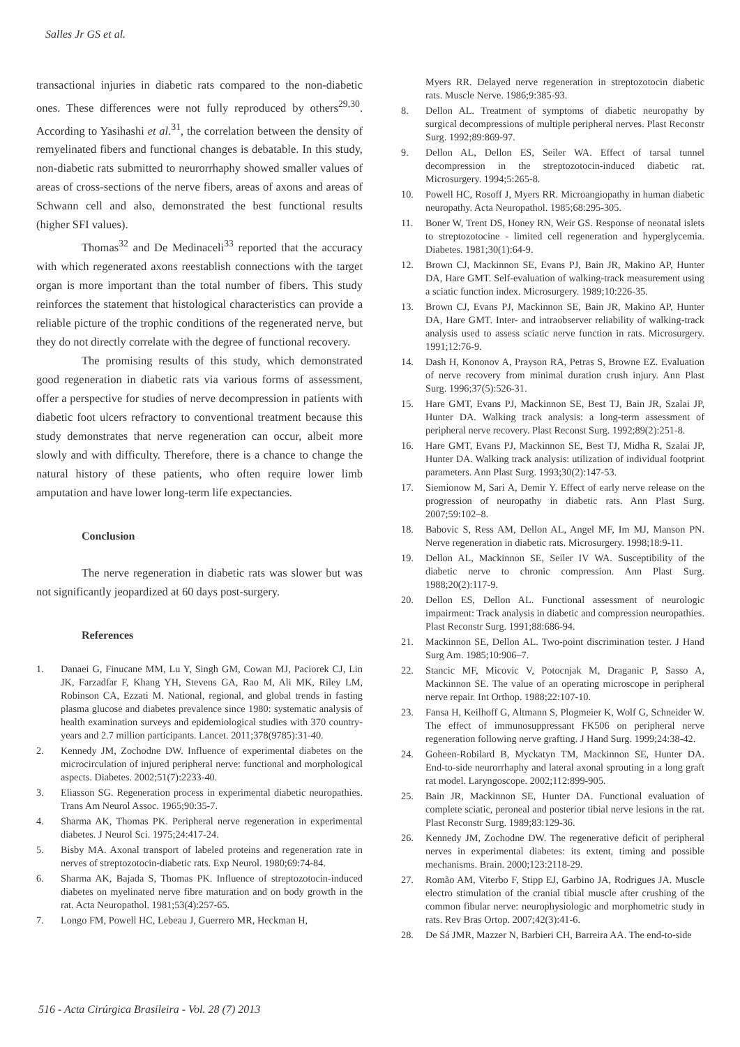Salles Jr GS et al.
transactional injuries in diabetic rats compared to the non-diabetic ones. These differences were not fully reproduced by others<sup>29,30</sup>. According to Yasihashi et al.<sup>31</sup>, the correlation between the density of remyelinated fibers and functional changes is debatable. In this study, non-diabetic rats submitted to neurorrhaphy showed smaller values of areas of cross-sections of the nerve fibers, areas of axons and areas of Schwann cell and also, demonstrated the best functional results (higher SFI values).
Thomas<sup>32</sup> and De Medinaceli<sup>33</sup> reported that the accuracy with which regenerated axons reestablish connections with the target organ is more important than the total number of fibers. This study reinforces the statement that histological characteristics can provide a reliable picture of the trophic conditions of the regenerated nerve, but they do not directly correlate with the degree of functional recovery.
The promising results of this study, which demonstrated good regeneration in diabetic rats via various forms of assessment, offer a perspective for studies of nerve decompression in patients with diabetic foot ulcers refractory to conventional treatment because this study demonstrates that nerve regeneration can occur, albeit more slowly and with difficulty. Therefore, there is a chance to change the natural history of these patients, who often require lower limb amputation and have lower long-term life expectancies.
Conclusion
The nerve regeneration in diabetic rats was slower but was not significantly jeopardized at 60 days post-surgery.
References
1. Danaei G, Finucane MM, Lu Y, Singh GM, Cowan MJ, Paciorek CJ, Lin JK, Farzadfar F, Khang YH, Stevens GA, Rao M, Ali MK, Riley LM, Robinson CA, Ezzati M. National, regional, and global trends in fasting plasma glucose and diabetes prevalence since 1980: systematic analysis of health examination surveys and epidemiological studies with 370 country-years and 2.7 million participants. Lancet. 2011;378(9785):31-40.
2. Kennedy JM, Zochodne DW. Influence of experimental diabetes on the microcirculation of injured peripheral nerve: functional and morphological aspects. Diabetes. 2002;51(7):2233-40.
3. Eliasson SG. Regeneration process in experimental diabetic neuropathies. Trans Am Neurol Assoc. 1965;90:35-7.
4. Sharma AK, Thomas PK. Peripheral nerve regeneration in experimental diabetes. J Neurol Sci. 1975;24:417-24.
5. Bisby MA. Axonal transport of labeled proteins and regeneration rate in nerves of streptozotocin-diabetic rats. Exp Neurol. 1980;69:74-84.
6. Sharma AK, Bajada S, Thomas PK. Influence of streptozotocin-induced diabetes on myelinated nerve fibre maturation and on body growth in the rat. Acta Neuropathol. 1981;53(4):257-65.
7. Longo FM, Powell HC, Lebeau J, Guerrero MR, Heckman H,
Myers RR. Delayed nerve regeneration in streptozotocin diabetic rats. Muscle Nerve. 1986;9:385-93.
8. Dellon AL. Treatment of symptoms of diabetic neuropathy by surgical decompressions of multiple peripheral nerves. Plast Reconstr Surg. 1992;89:869-97.
9. Dellon AL, Dellon ES, Seiler WA. Effect of tarsal tunnel decompression in the streptozotocin-induced diabetic rat. Microsurgery. 1994;5:265-8.
10. Powell HC, Rosoff J, Myers RR. Microangiopathy in human diabetic neuropathy. Acta Neuropathol. 1985;68:295-305.
11. Boner W, Trent DS, Honey RN, Weir GS. Response of neonatal islets to streptozotocine - limited cell regeneration and hyperglycemia. Diabetes. 1981;30(1):64-9.
12. Brown CJ, Mackinnon SE, Evans PJ, Bain JR, Makino AP, Hunter DA, Hare GMT. Self-evaluation of walking-track measurement using a sciatic function index. Microsurgery. 1989;10:226-35.
13. Brown CJ, Evans PJ, Mackinnon SE, Bain JR, Makino AP, Hunter DA, Hare GMT. Inter- and intraobserver reliability of walking-track analysis used to assess sciatic nerve function in rats. Microsurgery. 1991;12:76-9.
14. Dash H, Kononov A, Prayson RA, Petras S, Browne EZ. Evaluation of nerve recovery from minimal duration crush injury. Ann Plast Surg. 1996;37(5):526-31.
15. Hare GMT, Evans PJ, Mackinnon SE, Best TJ, Bain JR, Szalai JP, Hunter DA. Walking track analysis: a long-term assessment of peripheral nerve recovery. Plast Reconst Surg. 1992;89(2):251-8.
16. Hare GMT, Evans PJ, Mackinnon SE, Best TJ, Midha R, Szalai JP, Hunter DA. Walking track analysis: utilization of individual footprint parameters. Ann Plast Surg. 1993;30(2):147-53.
17. Siemionow M, Sari A, Demir Y. Effect of early nerve release on the progression of neuropathy in diabetic rats. Ann Plast Surg. 2007;59:102–8.
18. Babovic S, Ress AM, Dellon AL, Angel MF, Im MJ, Manson PN. Nerve regeneration in diabetic rats. Microsurgery. 1998;18:9-11.
19. Dellon AL, Mackinnon SE, Seiler IV WA. Susceptibility of the diabetic nerve to chronic compression. Ann Plast Surg. 1988;20(2):117-9.
20. Dellon ES, Dellon AL. Functional assessment of neurologic impairment: Track analysis in diabetic and compression neuropathies. Plast Reconstr Surg. 1991;88:686-94.
21. Mackinnon SE, Dellon AL. Two-point discrimination tester. J Hand Surg Am. 1985;10:906–7.
22. Stancic MF, Micovic V, Potocnjak M, Draganic P, Sasso A, Mackinnon SE. The value of an operating microscope in peripheral nerve repair. Int Orthop. 1988;22:107-10.
23. Fansa H, Keilhoff G, Altmann S, Plogmeier K, Wolf G, Schneider W. The effect of immunosuppressant FK506 on peripheral nerve regeneration following nerve grafting. J Hand Surg. 1999;24:38-42.
24. Goheen-Robilard B, Myckatyn TM, Mackinnon SE, Hunter DA. End-to-side neurorrhaphy and lateral axonal sprouting in a long graft rat model. Laryngoscope. 2002;112:899-905.
25. Bain JR, Mackinnon SE, Hunter DA. Functional evaluation of complete sciatic, peroneal and posterior tibial nerve lesions in the rat. Plast Reconstr Surg. 1989;83:129-36.
26. Kennedy JM, Zochodne DW. The regenerative deficit of peripheral nerves in experimental diabetes: its extent, timing and possible mechanisms. Brain. 2000;123:2118-29.
27. Romão AM, Viterbo F, Stipp EJ, Garbino JA, Rodrigues JA. Muscle electro stimulation of the cranial tibial muscle after crushing of the common fibular nerve: neurophysiologic and morphometric study in rats. Rev Bras Ortop. 2007;42(3):41-6.
28. De Sá JMR, Mazzer N, Barbieri CH, Barreira AA. The end-to-side
516 - Acta Cirúrgica Brasileira - Vol. 28 (7) 2013